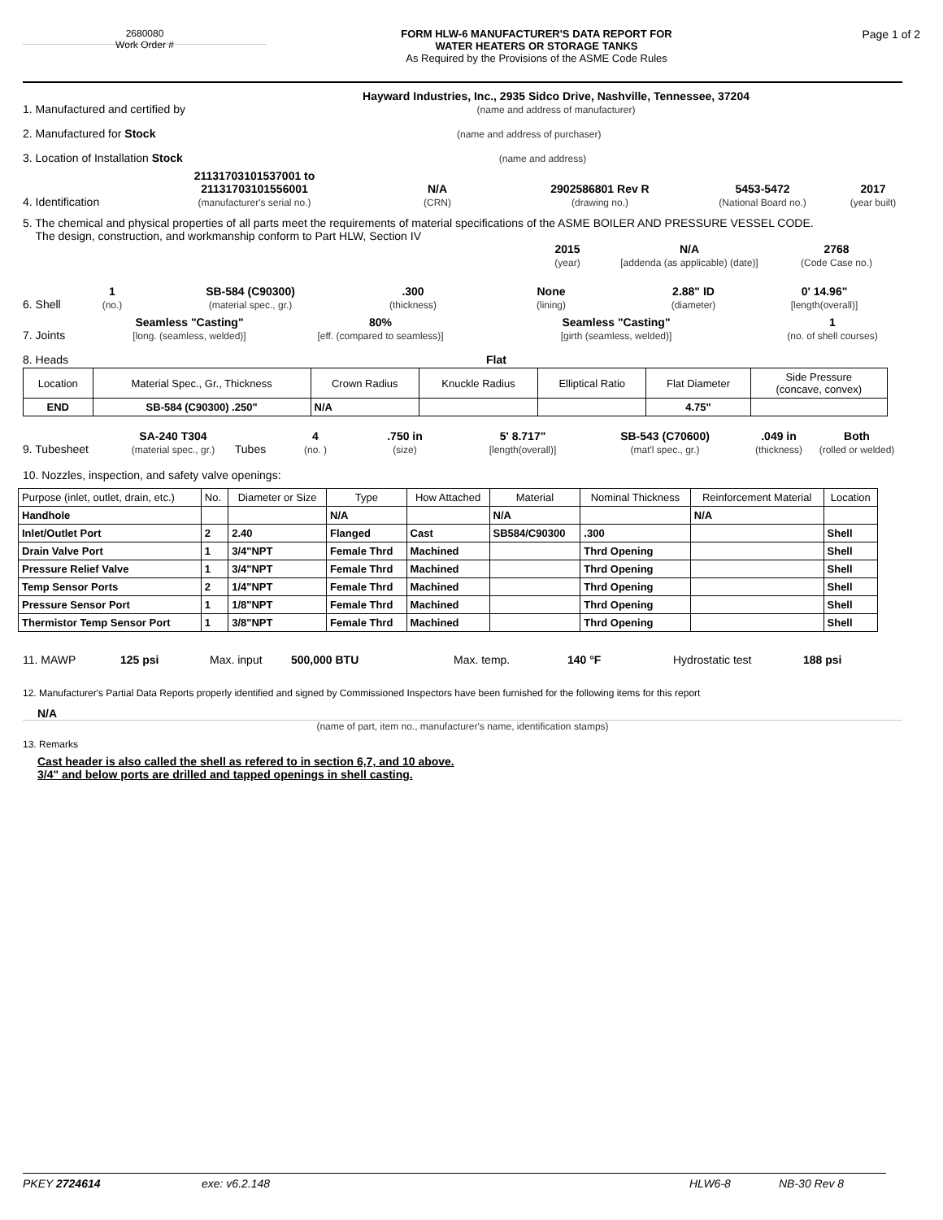2680080
Work Order #
FORM HLW-6 MANUFACTURER'S DATA REPORT FOR
WATER HEATERS OR STORAGE TANKS
As Required by the Provisions of the ASME Code Rules
Page 1 of 2
1. Manufactured and certified by Hayward Industries, Inc., 2935 Sidco Drive, Nashville, Tennessee, 37204
(name and address of manufacturer)
2. Manufactured for Stock (name and address of purchaser)
3. Location of Installation Stock (name and address)
4. Identification 21131703101537001 to
21131703101556001
(manufacturer's serial no.) N/A
(CRN) 2902586801 Rev R
(drawing no.) 5453-5472
(National Board no.) 2017
(year built)
5. The chemical and physical properties of all parts meet the requirements of material specifications of the ASME BOILER AND PRESSURE VESSEL CODE.
The design, construction, and workmanship conform to Part HLW, Section IV
2015
(year) N/A
[addenda (as applicable) (date)] 2768
(Code Case no.)
6. Shell 1
(no.) SB-584 (C90300)
(material spec., gr.).300
(thickness) None
(lining) 2.88" ID
(diameter) 0' 14.96"
[length(overall)]
7. Joints Seamless "Casting"
[long. (seamless, welded)] 80%
[eff. (compared to seamless)] Seamless "Casting"
[girth (seamless, welded)] 1
(no. of shell courses)
8. Heads Flat
| Location | Material Spec., Gr., Thickness | Crown Radius | Knuckle Radius | Elliptical Ratio | Flat Diameter | Side Pressure (concave, convex) |
| END | SB-584 (C90300) .250" | N/A | | | 4.75" | |
9. Tubesheet SA-240 T304
(material spec., gr.) Tubes 4
(no. ).750 in
(size) 5' 8.717"
[length(overall)] SB-543 (C70600)
(mat'l spec., gr.).049 in
(thickness) Both
(rolled or welded)
10. Nozzles, inspection, and safety valve openings:
| Purpose (inlet, outlet, drain, etc.) | No. | Diameter or Size | Type | How Attached | Material | Nominal Thickness | Reinforcement Material | Location |
| Handhole | | | N/A | | N/A | | N/A | |
| Inlet/Outlet Port | 2 | 2.40 | Flanged | Cast | SB584/C90300 | .300 | | Shell |
| Drain Valve Port | 1 | 3/4"NPT | Female Thrd | Machined | | Thrd Opening | | Shell |
| Pressure Relief Valve | 1 | 3/4"NPT | Female Thrd | Machined | | Thrd Opening | | Shell |
| Temp Sensor Ports | 2 | 1/4"NPT | Female Thrd | Machined | | Thrd Opening | | Shell |
| Pressure Sensor Port | 1 | 1/8"NPT | Female Thrd | Machined | | Thrd Opening | | Shell |
| Thermistor Temp Sensor Port | 1 | 3/8"NPT | Female Thrd | Machined | | Thrd Opening | | Shell |
11. MAWP 125 psi Max. input 500,000 BTU Max. temp. 140 °F Hydrostatic test 188 psi
12. Manufacturer's Partial Data Reports properly identified and signed by Commissioned Inspectors have been furnished for the following items for this report
N/A
(name of part, item no., manufacturer's name, identification stamps)
13. Remarks
Cast header is also called the shell as refered to in section 6,7, and 10 above.
3/4" and below ports are drilled and tapped openings in shell casting.
PKEY 2724614 exe: v6.2.148 HLW6-8 NB-30 Rev 8